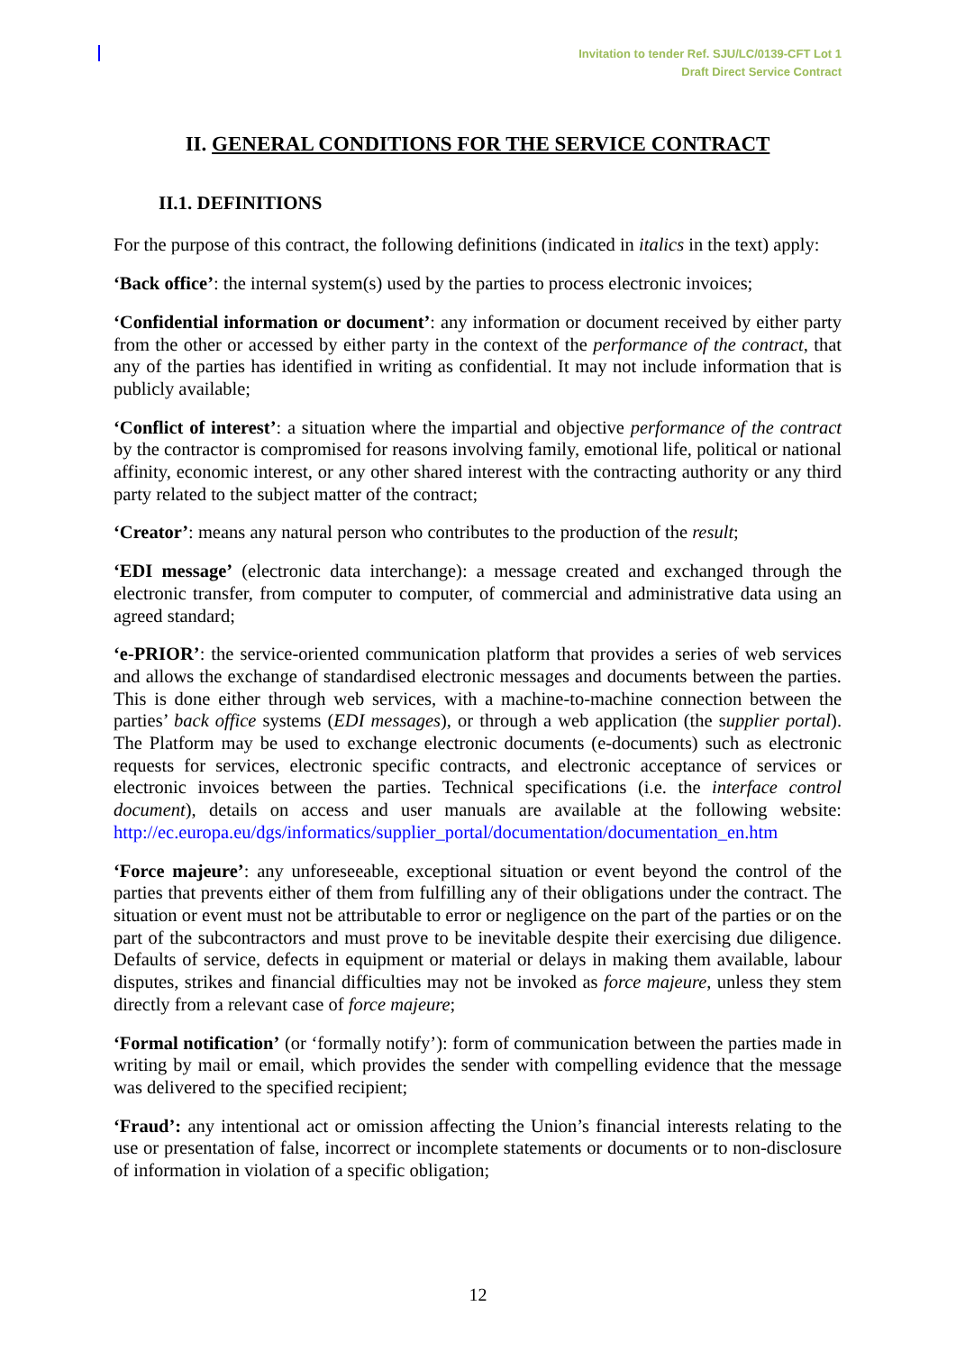Invitation to tender Ref. SJU/LC/0139-CFT Lot 1
Draft Direct Service Contract
II. GENERAL CONDITIONS FOR THE SERVICE CONTRACT
II.1. DEFINITIONS
For the purpose of this contract, the following definitions (indicated in italics in the text) apply:
‘Back office’: the internal system(s) used by the parties to process electronic invoices;
‘Confidential information or document’: any information or document received by either party from the other or accessed by either party in the context of the performance of the contract, that any of the parties has identified in writing as confidential. It may not include information that is publicly available;
‘Conflict of interest’: a situation where the impartial and objective performance of the contract by the contractor is compromised for reasons involving family, emotional life, political or national affinity, economic interest, or any other shared interest with the contracting authority or any third party related to the subject matter of the contract;
‘Creator’: means any natural person who contributes to the production of the result;
‘EDI message’ (electronic data interchange): a message created and exchanged through the electronic transfer, from computer to computer, of commercial and administrative data using an agreed standard;
‘e-PRIOR’: the service-oriented communication platform that provides a series of web services and allows the exchange of standardised electronic messages and documents between the parties. This is done either through web services, with a machine-to-machine connection between the parties’ back office systems (EDI messages), or through a web application (the supplier portal). The Platform may be used to exchange electronic documents (e-documents) such as electronic requests for services, electronic specific contracts, and electronic acceptance of services or electronic invoices between the parties. Technical specifications (i.e. the interface control document), details on access and user manuals are available at the following website: http://ec.europa.eu/dgs/informatics/supplier_portal/documentation/documentation_en.htm
‘Force majeure’: any unforeseeable, exceptional situation or event beyond the control of the parties that prevents either of them from fulfilling any of their obligations under the contract. The situation or event must not be attributable to error or negligence on the part of the parties or on the part of the subcontractors and must prove to be inevitable despite their exercising due diligence. Defaults of service, defects in equipment or material or delays in making them available, labour disputes, strikes and financial difficulties may not be invoked as force majeure, unless they stem directly from a relevant case of force majeure;
‘Formal notification’ (or ‘formally notify’): form of communication between the parties made in writing by mail or email, which provides the sender with compelling evidence that the message was delivered to the specified recipient;
‘Fraud’: any intentional act or omission affecting the Union’s financial interests relating to the use or presentation of false, incorrect or incomplete statements or documents or to non-disclosure of information in violation of a specific obligation;
12